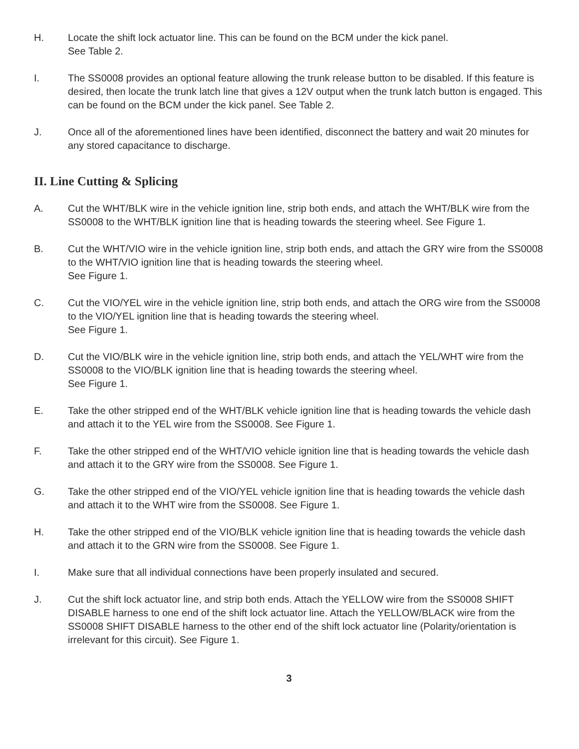H. Locate the shift lock actuator line. This can be found on the BCM under the kick panel.
See Table 2.
I. The SS0008 provides an optional feature allowing the trunk release button to be disabled. If this feature is desired, then locate the trunk latch line that gives a 12V output when the trunk latch button is engaged. This can be found on the BCM under the kick panel. See Table 2.
J. Once all of the aforementioned lines have been identified, disconnect the battery and wait 20 minutes for any stored capacitance to discharge.
II. Line Cutting & Splicing
A. Cut the WHT/BLK wire in the vehicle ignition line, strip both ends, and attach the WHT/BLK wire from the SS0008 to the WHT/BLK ignition line that is heading towards the steering wheel. See Figure 1.
B. Cut the WHT/VIO wire in the vehicle ignition line, strip both ends, and attach the GRY wire from the SS0008 to the WHT/VIO ignition line that is heading towards the steering wheel.
See Figure 1.
C. Cut the VIO/YEL wire in the vehicle ignition line, strip both ends, and attach the ORG wire from the SS0008 to the VIO/YEL ignition line that is heading towards the steering wheel.
See Figure 1.
D. Cut the VIO/BLK wire in the vehicle ignition line, strip both ends, and attach the YEL/WHT wire from the SS0008 to the VIO/BLK ignition line that is heading towards the steering wheel.
See Figure 1.
E. Take the other stripped end of the WHT/BLK vehicle ignition line that is heading towards the vehicle dash and attach it to the YEL wire from the SS0008. See Figure 1.
F. Take the other stripped end of the WHT/VIO vehicle ignition line that is heading towards the vehicle dash and attach it to the GRY wire from the SS0008. See Figure 1.
G. Take the other stripped end of the VIO/YEL vehicle ignition line that is heading towards the vehicle dash and attach it to the WHT wire from the SS0008. See Figure 1.
H. Take the other stripped end of the VIO/BLK vehicle ignition line that is heading towards the vehicle dash and attach it to the GRN wire from the SS0008. See Figure 1.
I. Make sure that all individual connections have been properly insulated and secured.
J. Cut the shift lock actuator line, and strip both ends. Attach the YELLOW wire from the SS0008 SHIFT DISABLE harness to one end of the shift lock actuator line. Attach the YELLOW/BLACK wire from the SS0008 SHIFT DISABLE harness to the other end of the shift lock actuator line (Polarity/orientation is irrelevant for this circuit). See Figure 1.
3